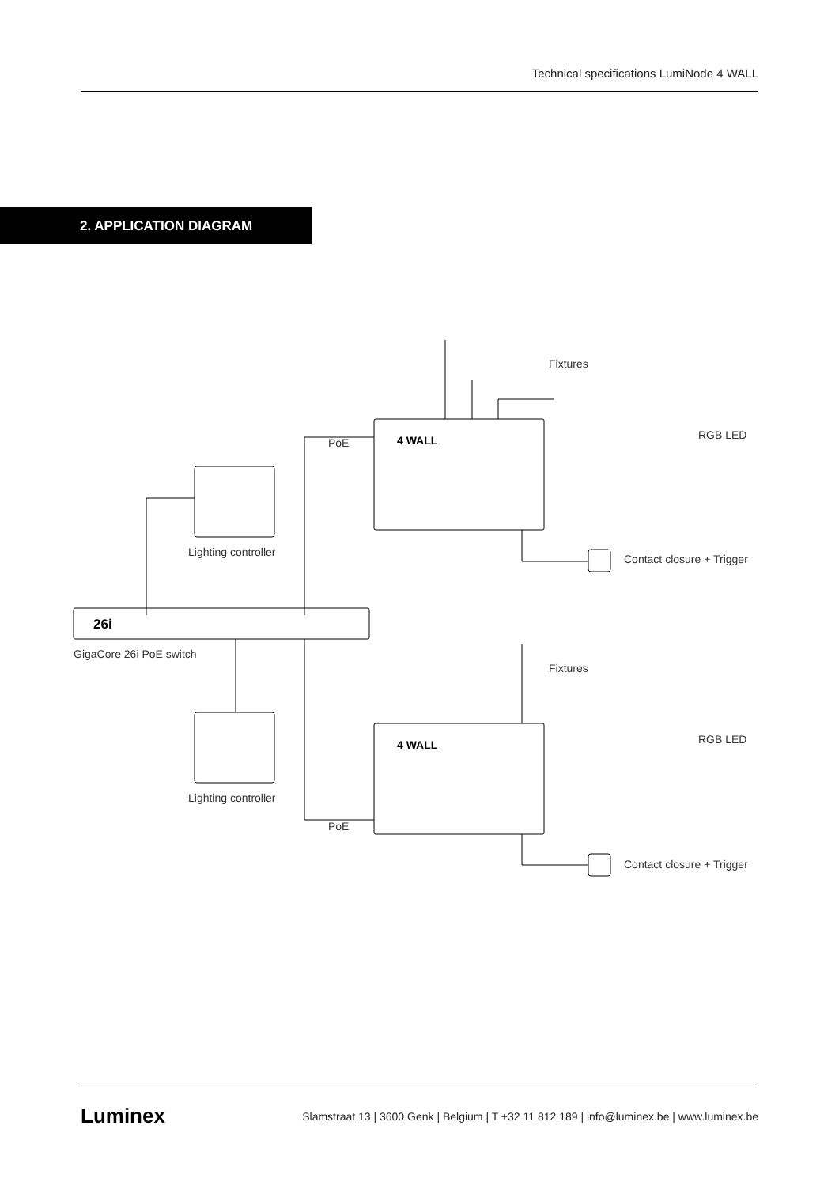Technical specifications LumiNode 4 WALL
2. APPLICATION DIAGRAM
26i
GigaCore 26i PoE switch
Lighting controller
Lighting controller
4 WALL
4 WALL
PoE
PoE
Fixtures
Fixtures
RGB LED
RGB LED
Contact closure + Trigger
Contact closure + Trigger
Luminex Slamstraat 13 | 3600 Genk | Belgium | T +32 11 812 189 | info@luminex.be | www.luminex.be